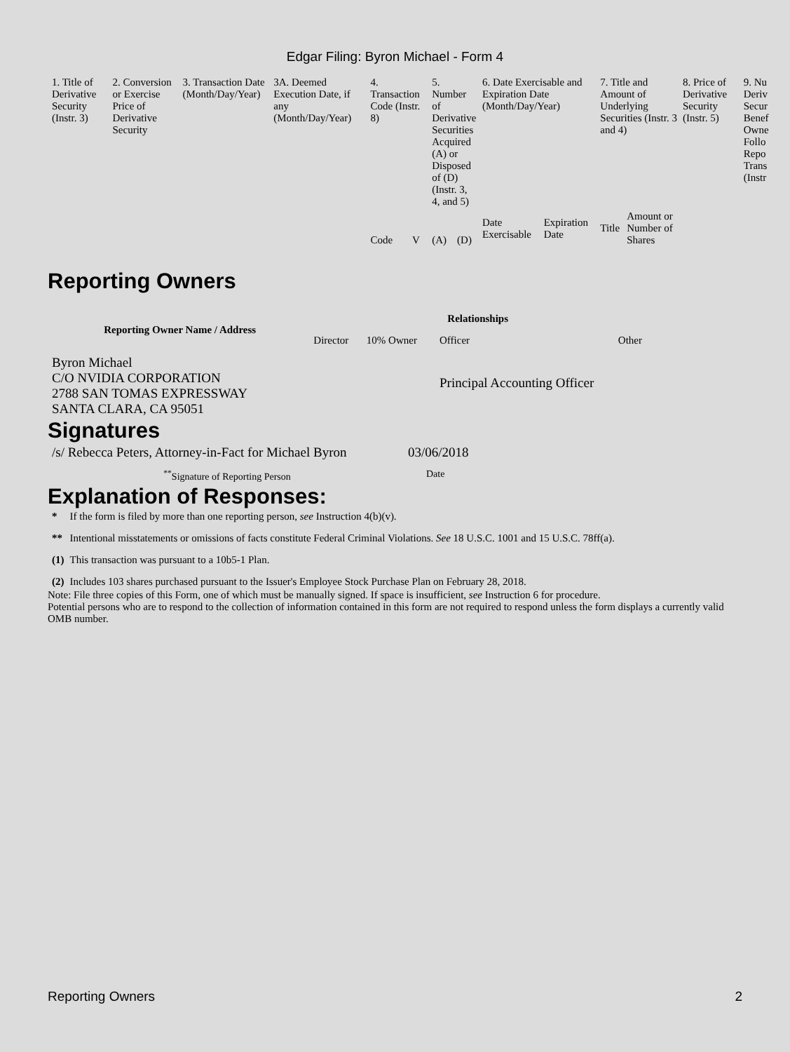Edgar Filing: Byron Michael - Form 4
| 1. Title of Derivative Security (Instr. 3) | 2. Conversion or Exercise Price of Derivative Security | 3. Transaction Date (Month/Day/Year) | 3A. Deemed Execution Date, if any (Month/Day/Year) | 4. Transaction Code (Instr. 8) | | 5. Number of Derivative Securities Acquired (A) or Disposed of (D) (Instr. 3, 4, and 5) | | 6. Date Exercisable and Expiration Date (Month/Day/Year) | | 7. Title and Amount of Underlying Securities (Instr. 3 and 4) | | 8. Price of Derivative Security (Instr. 5) | 9. Nu Deriv Secur Benef Owne Follo Repo Trans (Instr |
| | | | | Code | V | (A) | (D) | Date Exercisable | Expiration Date | Title | Amount or Number of Shares | | |
Reporting Owners
| Reporting Owner Name / Address | Relationships | | | |
| --- | --- | --- | --- | --- |
| | Director | 10% Owner | Officer | Other |
| Byron Michael C/O NVIDIA CORPORATION 2788 SAN TOMAS EXPRESSWAY SANTA CLARA, CA 95051 | | | Principal Accounting Officer | |
Signatures
| /s/ Rebecca Peters, Attorney-in-Fact for Michael Byron | 03/06/2018 |
| <sup>**</sup> Signature of Reporting Person | Date |
Explanation of Responses:
| * | If the form is filed by more than one reporting person, see Instruction 4(b)(v). |
| ** | Intentional misstatements or omissions of facts constitute Federal Criminal Violations. See 18 U.S.C. 1001 and 15 U.S.C. 78ff(a). |
| (1) | This transaction was pursuant to a 10b5-1 Plan. |
| (2) | Includes 103 shares purchased pursuant to the Issuer's Employee Stock Purchase Plan on February 28, 2018. |
Note: File three copies of this Form, one of which must be manually signed. If space is insufficient, see Instruction 6 for procedure.
Potential persons who are to respond to the collection of information contained in this form are not required to respond unless the form displays a currently valid OMB number.
Reporting Owners 2